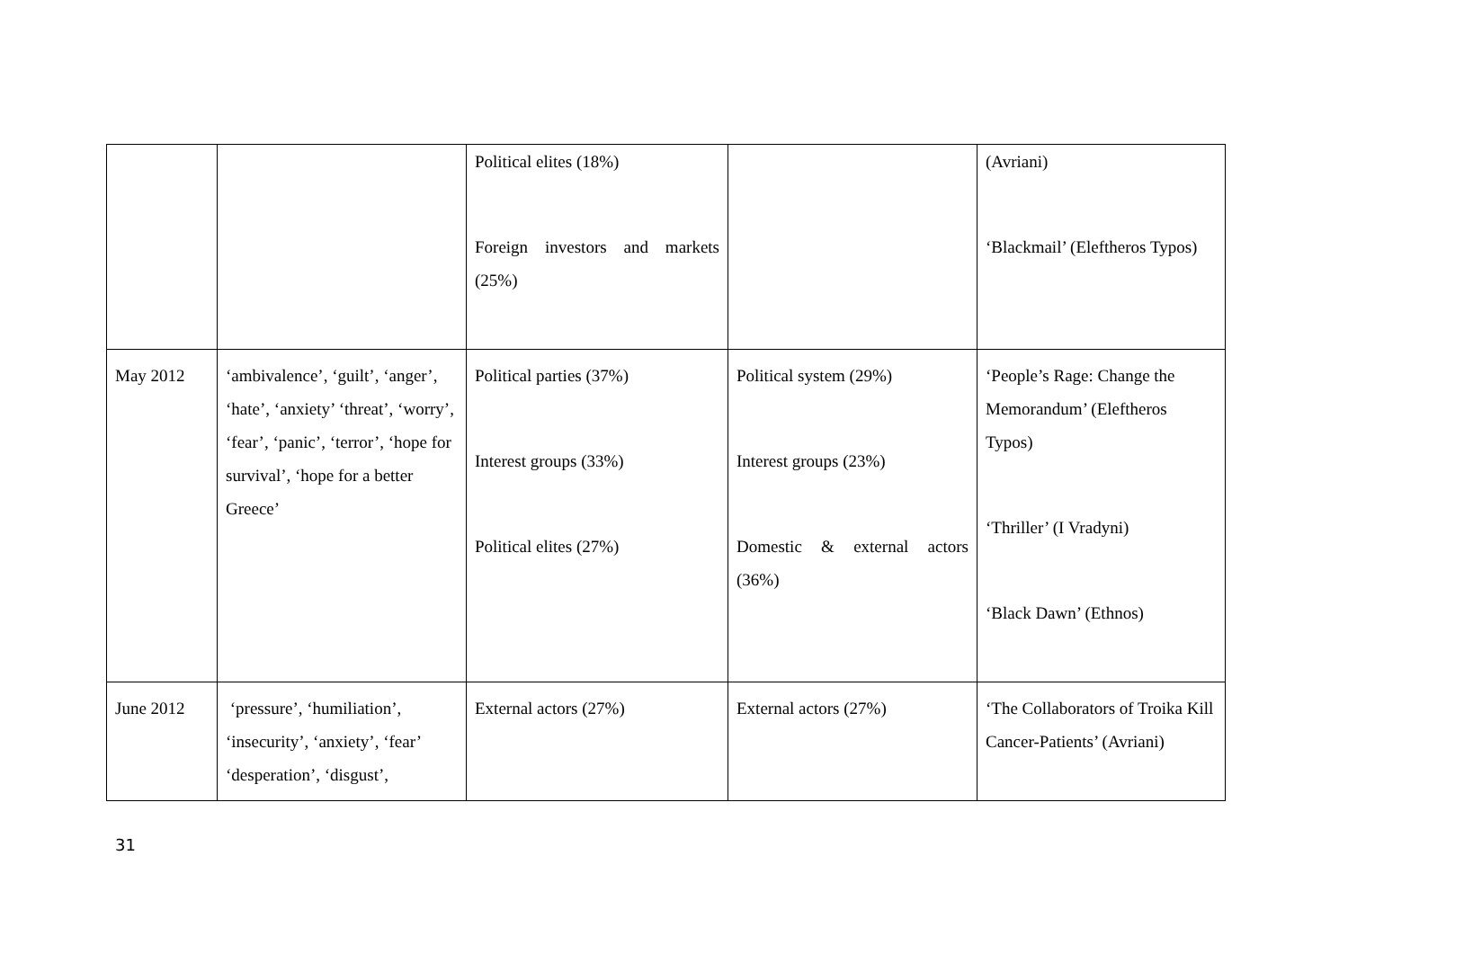| | | Political elites (18%) Foreign investors and markets (25%) | | (Avriani) ‘Blackmail’ (Eleftheros Typos) |
| May 2012 | ‘ambivalence’, ‘guilt’, ‘anger’, ‘hate’, ‘anxiety’ ‘threat’, ‘worry’, ‘fear’, ‘panic’, ‘terror’, ‘hope for survival’, ‘hope for a better Greece’ | Political parties (37%) Interest groups (33%) Political elites (27%) | Political system (29%) Interest groups (23%) Domestic & external actors (36%) | ‘People’s Rage: Change the Memorandum’ (Eleftheros Typos) ‘Thriller’ (I Vradyni) ‘Black Dawn’ (Ethnos) |
| June 2012 | ‘pressure’, ‘humiliation’, ‘insecurity’, ‘anxiety’, ‘fear’ ‘desperation’, ‘disgust’, | External actors (27%) | External actors (27%) | ‘The Collaborators of Troika Kill Cancer-Patients’ (Avriani) |
31